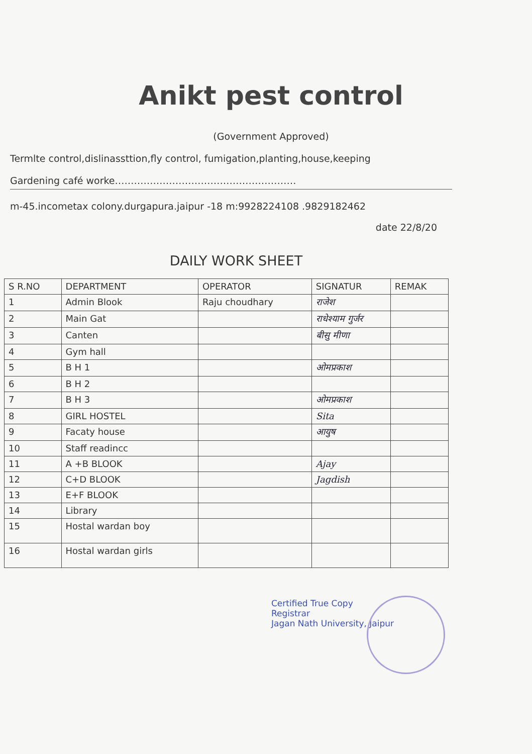Anikt pest control
(Government Approved)
Termlte control,dislinassttion,fly control, fumigation,planting,house,keeping
Gardening café worke…………………………………………………
m-45.incometax colony.durgapura.jaipur -18 m:9928224108 .9829182462
date 22/8/20
DAILY WORK SHEET
| S R.NO | DEPARTMENT | OPERATOR | SIGNATUR | REMAK |
| --- | --- | --- | --- | --- |
| 1 | Admin Blook | Raju choudhary | राजेश | |
| 2 | Main Gat | | राधेश्याम गुर्जर | |
| 3 | Canten | | बीसु मीणा | |
| 4 | Gym hall | | | |
| 5 | B H 1 | | ओमप्रकाश | |
| 6 | B H 2 | | | |
| 7 | B H 3 | | ओमप्रकाश | |
| 8 | GIRL HOSTEL | | Sita | |
| 9 | Facaty house | | आयुष | |
| 10 | Staff readincc | | | |
| 11 | A +B BLOOK | | Ajay | |
| 12 | C+D BLOOK | | Jagdish | |
| 13 | E+F BLOOK | | | |
| 14 | Library | | | |
| 15 | Hostal wardan boy | | | |
| 16 | Hostal wardan girls | | | |
Certified True Copy
Registrar
Jagan Nath University, Jaipur